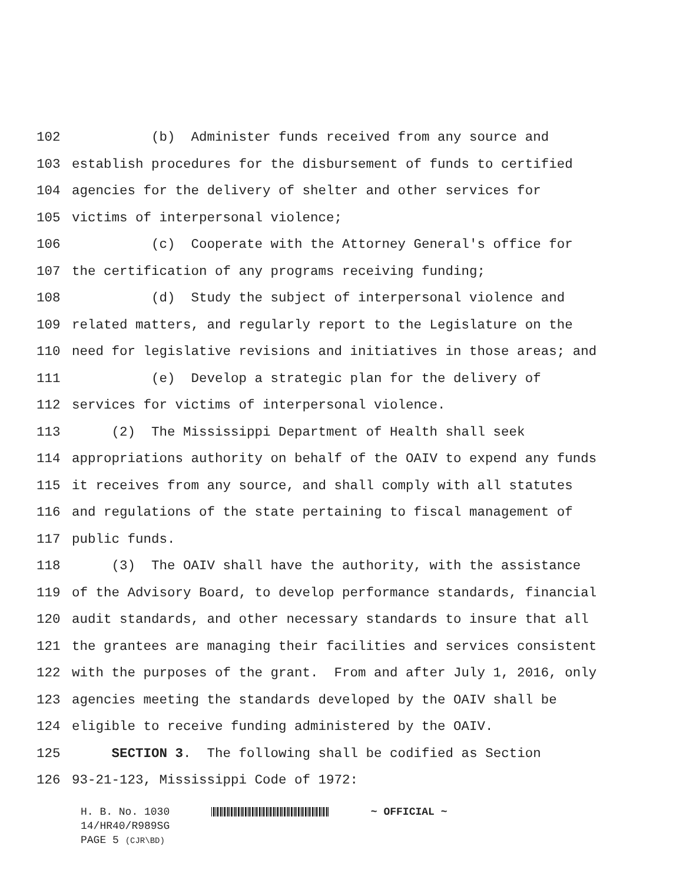102 (b) Administer funds received from any source and
103 establish procedures for the disbursement of funds to certified
104 agencies for the delivery of shelter and other services for
105 victims of interpersonal violence;
106 (c) Cooperate with the Attorney General's office for
107 the certification of any programs receiving funding;
108 (d) Study the subject of interpersonal violence and
109 related matters, and regularly report to the Legislature on the
110 need for legislative revisions and initiatives in those areas; and
111 (e) Develop a strategic plan for the delivery of
112 services for victims of interpersonal violence.
113 (2) The Mississippi Department of Health shall seek
114 appropriations authority on behalf of the OAIV to expend any funds
115 it receives from any source, and shall comply with all statutes
116 and regulations of the state pertaining to fiscal management of
117 public funds.
118 (3) The OAIV shall have the authority, with the assistance
119 of the Advisory Board, to develop performance standards, financial
120 audit standards, and other necessary standards to insure that all
121 the grantees are managing their facilities and services consistent
122 with the purposes of the grant. From and after July 1, 2016, only
123 agencies meeting the standards developed by the OAIV shall be
124 eligible to receive funding administered by the OAIV.
125 SECTION 3. The following shall be codified as Section
126 93-21-123, Mississippi Code of 1972:
H. B. No. 1030 ~ OFFICIAL ~
14/HR40/R989SG
PAGE 5 (CJR\BD)